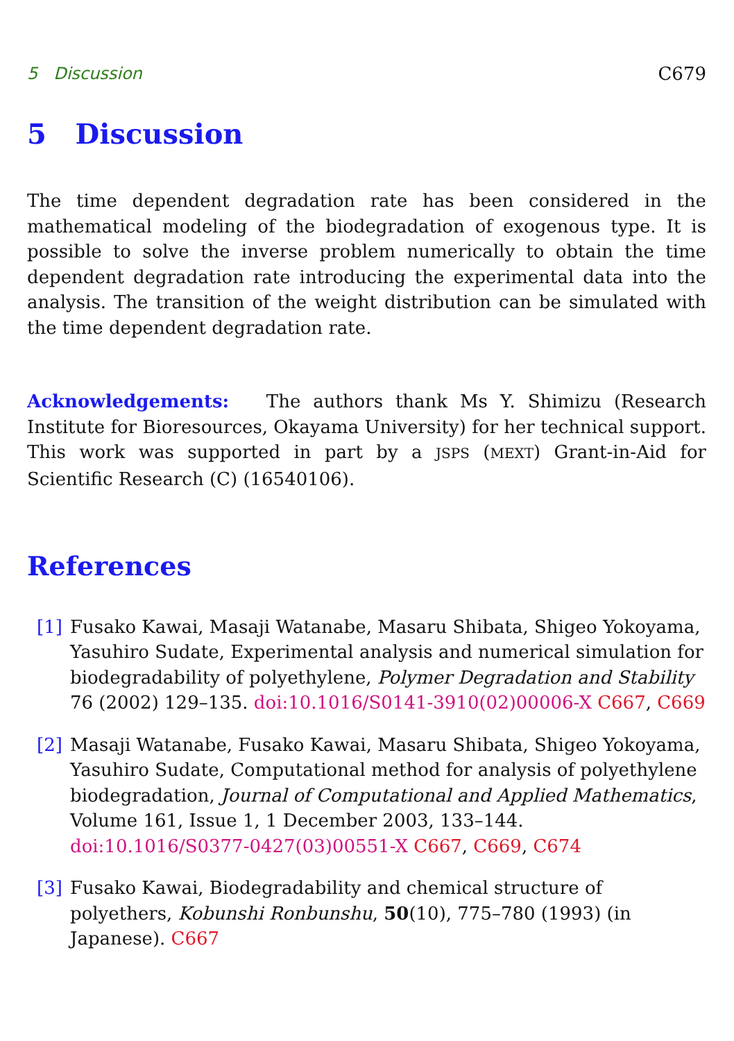5 Discussion C679
5 Discussion
The time dependent degradation rate has been considered in the mathematical modeling of the biodegradation of exogenous type. It is possible to solve the inverse problem numerically to obtain the time dependent degradation rate introducing the experimental data into the analysis. The transition of the weight distribution can be simulated with the time dependent degradation rate.
Acknowledgements: The authors thank Ms Y. Shimizu (Research Institute for Bioresources, Okayama University) for her technical support. This work was supported in part by a JSPS (MEXT) Grant-in-Aid for Scientific Research (C) (16540106).
References
[1] Fusako Kawai, Masaji Watanabe, Masaru Shibata, Shigeo Yokoyama, Yasuhiro Sudate, Experimental analysis and numerical simulation for biodegradability of polyethylene, Polymer Degradation and Stability 76 (2002) 129–135. doi:10.1016/S0141-3910(02)00006-X C667, C669
[2] Masaji Watanabe, Fusako Kawai, Masaru Shibata, Shigeo Yokoyama, Yasuhiro Sudate, Computational method for analysis of polyethylene biodegradation, Journal of Computational and Applied Mathematics, Volume 161, Issue 1, 1 December 2003, 133–144.
doi:10.1016/S0377-0427(03)00551-X C667, C669, C674
[3] Fusako Kawai, Biodegradability and chemical structure of polyethers, Kobunshi Ronbunshu, 50(10), 775–780 (1993) (in Japanese). C667